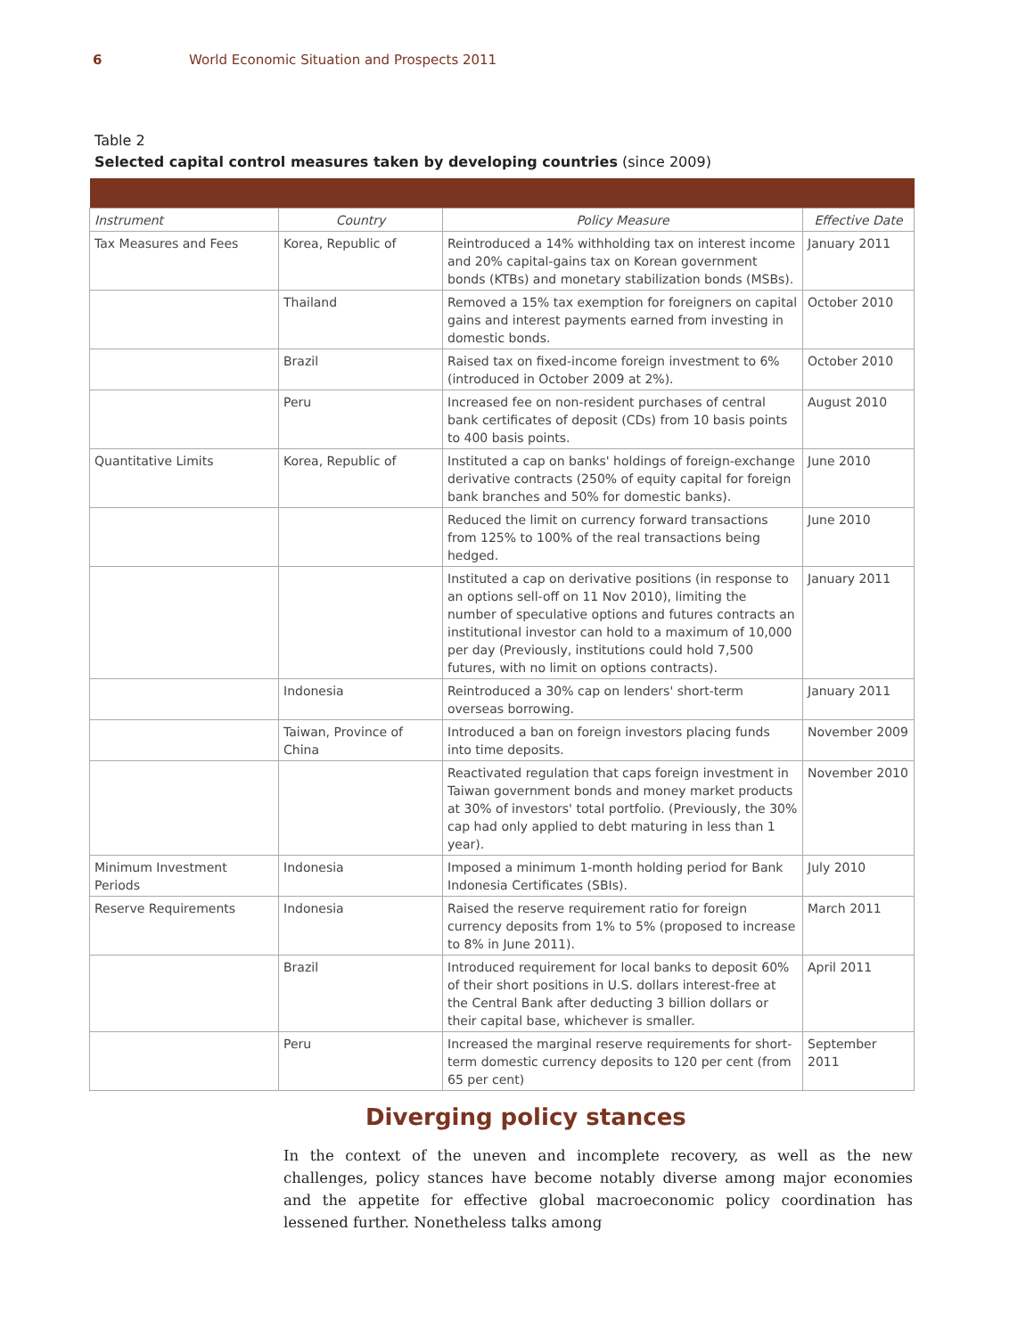6 World Economic Situation and Prospects 2011
Table 2
Selected capital control measures taken by developing countries (since 2009)
| Instrument | Country | Policy Measure | Effective Date |
| --- | --- | --- | --- |
| Tax Measures and Fees | Korea, Republic of | Reintroduced a 14% withholding tax on interest income and 20% capital-gains tax on Korean government bonds (KTBs) and monetary stabilization bonds (MSBs). | January 2011 |
| | Thailand | Removed a 15% tax exemption for foreigners on capital gains and interest payments earned from investing in domestic bonds. | October 2010 |
| | Brazil | Raised tax on fixed-income foreign investment to 6% (introduced in October 2009 at 2%). | October 2010 |
| | Peru | Increased fee on non-resident purchases of central bank certificates of deposit (CDs) from 10 basis points to 400 basis points. | August 2010 |
| Quantitative Limits | Korea, Republic of | Instituted a cap on banks' holdings of foreign-exchange derivative contracts (250% of equity capital for foreign bank branches and 50% for domestic banks). | June 2010 |
| | | Reduced the limit on currency forward transactions from 125% to 100% of the real transactions being hedged. | June 2010 |
| | | Instituted a cap on derivative positions (in response to an options sell-off on 11 Nov 2010), limiting the number of speculative options and futures contracts an institutional investor can hold to a maximum of 10,000 per day (Previously, institutions could hold 7,500 futures, with no limit on options contracts). | January 2011 |
| | Indonesia | Reintroduced a 30% cap on lenders' short-term overseas borrowing. | January 2011 |
| | Taiwan, Province of China | Introduced a ban on foreign investors placing funds into time deposits. | November 2009 |
| | | Reactivated regulation that caps foreign investment in Taiwan government bonds and money market products at 30% of investors' total portfolio. (Previously, the 30% cap had only applied to debt maturing in less than 1 year). | November 2010 |
| Minimum Investment Periods | Indonesia | Imposed a minimum 1-month holding period for Bank Indonesia Certificates (SBIs). | July 2010 |
| Reserve Requirements | Indonesia | Raised the reserve requirement ratio for foreign currency deposits from 1% to 5% (proposed to increase to 8% in June 2011). | March 2011 |
| | Brazil | Introduced requirement for local banks to deposit 60% of their short positions in U.S. dollars interest-free at the Central Bank after deducting 3 billion dollars or their capital base, whichever is smaller. | April 2011 |
| | Peru | Increased the marginal reserve requirements for short-term domestic currency deposits to 120 per cent (from 65 per cent) | September 2011 |
Diverging policy stances
In the context of the uneven and incomplete recovery, as well as the new challenges, policy stances have become notably diverse among major economies and the appetite for effective global macroeconomic policy coordination has lessened further. Nonetheless talks among